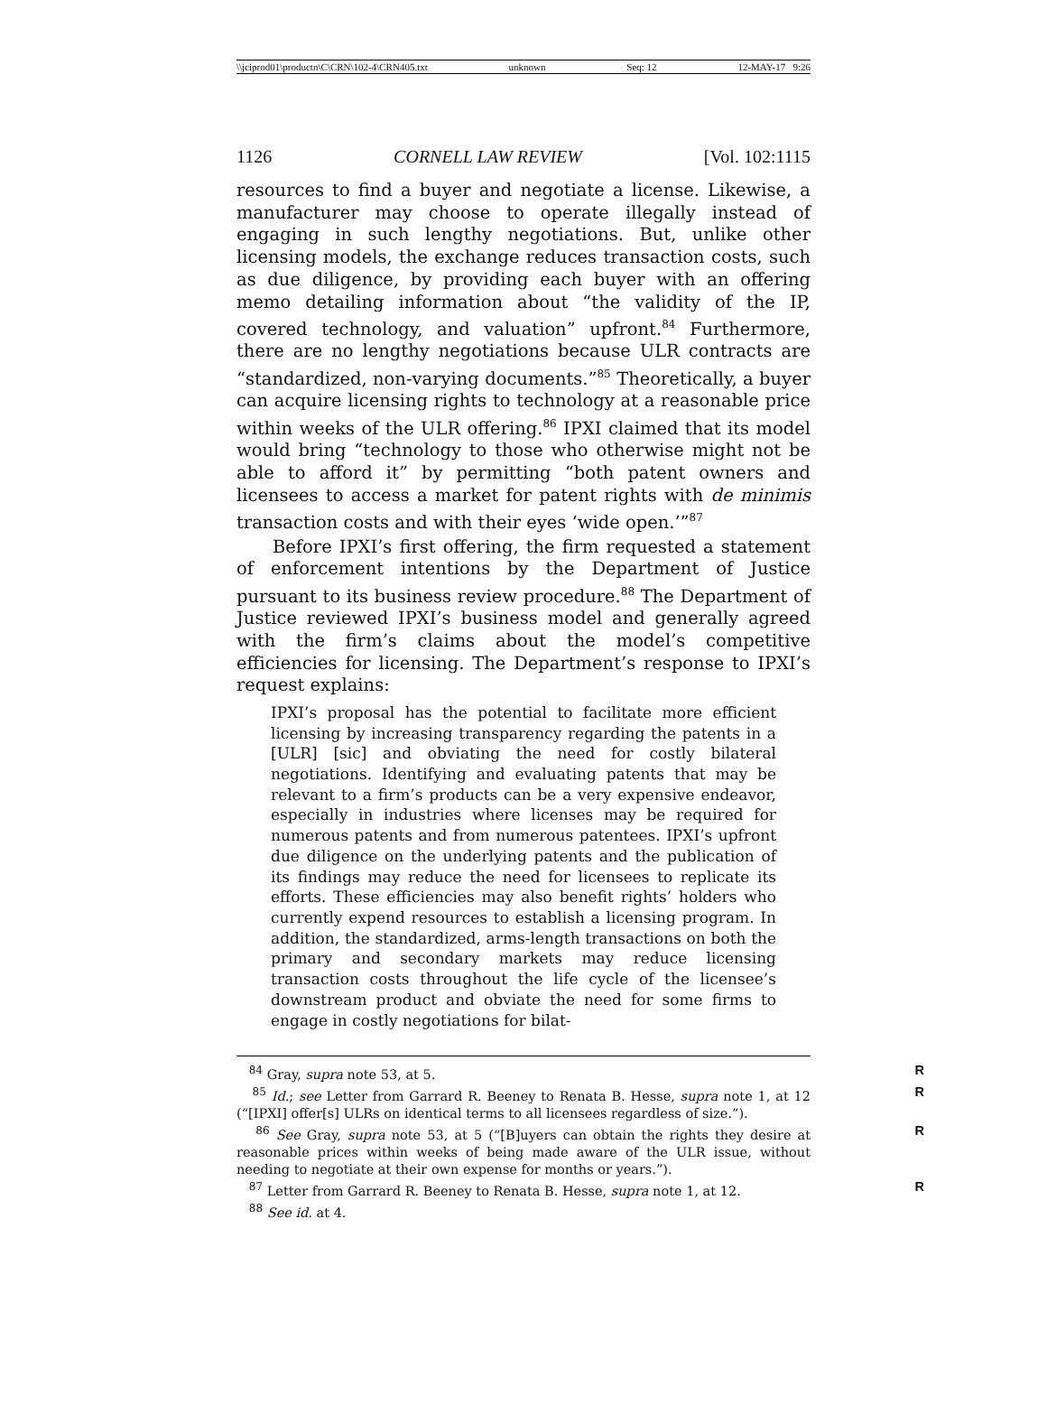\\jciprod01\productn\C\CRN\102-4\CRN405.txt unknown Seq: 12 12-MAY-17 9:26
1126 CORNELL LAW REVIEW [Vol. 102:1115
resources to find a buyer and negotiate a license. Likewise, a manufacturer may choose to operate illegally instead of engaging in such lengthy negotiations. But, unlike other licensing models, the exchange reduces transaction costs, such as due diligence, by providing each buyer with an offering memo detailing information about “the validity of the IP, covered technology, and valuation” upfront.<sup>84</sup> Furthermore, there are no lengthy negotiations because ULR contracts are “standardized, non-varying documents.”<sup>85</sup> Theoretically, a buyer can acquire licensing rights to technology at a reasonable price within weeks of the ULR offering.<sup>86</sup> IPXI claimed that its model would bring “technology to those who otherwise might not be able to afford it” by permitting “both patent owners and licensees to access a market for patent rights with de minimis transaction costs and with their eyes ‘wide open.’”<sup>87</sup>
Before IPXI’s first offering, the firm requested a statement of enforcement intentions by the Department of Justice pursuant to its business review procedure.<sup>88</sup> The Department of Justice reviewed IPXI’s business model and generally agreed with the firm’s claims about the model’s competitive efficiencies for licensing. The Department’s response to IPXI’s request explains:
IPXI’s proposal has the potential to facilitate more efficient licensing by increasing transparency regarding the patents in a [ULR] [sic] and obviating the need for costly bilateral negotiations. Identifying and evaluating patents that may be relevant to a firm’s products can be a very expensive endeavor, especially in industries where licenses may be required for numerous patents and from numerous patentees. IPXI’s upfront due diligence on the underlying patents and the publication of its findings may reduce the need for licensees to replicate its efforts. These efficiencies may also benefit rights’ holders who currently expend resources to establish a licensing program. In addition, the standardized, arms-length transactions on both the primary and secondary markets may reduce licensing transaction costs throughout the life cycle of the licensee’s downstream product and obviate the need for some firms to engage in costly negotiations for bilat-
<sup>84</sup> Gray, supra note 53, at 5. R
<sup>85</sup> Id.; see Letter from Garrard R. Beeney to Renata B. Hesse, supra note 1, at 12 (“[IPXI] offer[s] ULRs on identical terms to all licensees regardless of size.”). R
<sup>86</sup> See Gray, supra note 53, at 5 (“[B]uyers can obtain the rights they desire at reasonable prices within weeks of being made aware of the ULR issue, without needing to negotiate at their own expense for months or years.”). R
<sup>87</sup> Letter from Garrard R. Beeney to Renata B. Hesse, supra note 1, at 12. R
<sup>88</sup> See id. at 4.